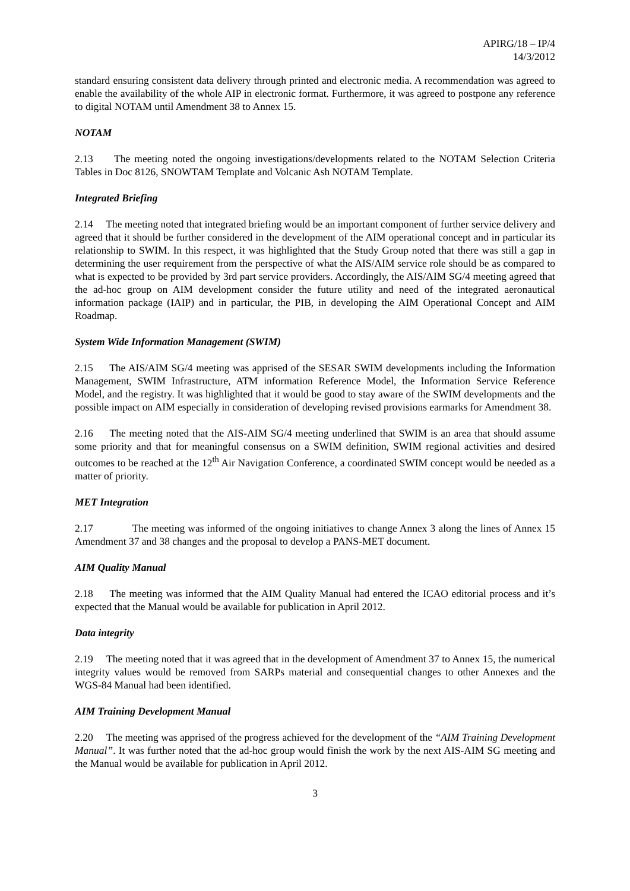APIRG/18 – IP/4
14/3/2012
standard ensuring consistent data delivery through printed and electronic media. A recommendation was agreed to enable the availability of the whole AIP in electronic format. Furthermore, it was agreed to postpone any reference to digital NOTAM until Amendment 38 to Annex 15.
NOTAM
2.13 The meeting noted the ongoing investigations/developments related to the NOTAM Selection Criteria Tables in Doc 8126, SNOWTAM Template and Volcanic Ash NOTAM Template.
Integrated Briefing
2.14 The meeting noted that integrated briefing would be an important component of further service delivery and agreed that it should be further considered in the development of the AIM operational concept and in particular its relationship to SWIM. In this respect, it was highlighted that the Study Group noted that there was still a gap in determining the user requirement from the perspective of what the AIS/AIM service role should be as compared to what is expected to be provided by 3rd part service providers. Accordingly, the AIS/AIM SG/4 meeting agreed that the ad-hoc group on AIM development consider the future utility and need of the integrated aeronautical information package (IAIP) and in particular, the PIB, in developing the AIM Operational Concept and AIM Roadmap.
System Wide Information Management (SWIM)
2.15 The AIS/AIM SG/4 meeting was apprised of the SESAR SWIM developments including the Information Management, SWIM Infrastructure, ATM information Reference Model, the Information Service Reference Model, and the registry. It was highlighted that it would be good to stay aware of the SWIM developments and the possible impact on AIM especially in consideration of developing revised provisions earmarks for Amendment 38.
2.16 The meeting noted that the AIS-AIM SG/4 meeting underlined that SWIM is an area that should assume some priority and that for meaningful consensus on a SWIM definition, SWIM regional activities and desired outcomes to be reached at the 12<sup>th</sup> Air Navigation Conference, a coordinated SWIM concept would be needed as a matter of priority.
MET Integration
2.17 The meeting was informed of the ongoing initiatives to change Annex 3 along the lines of Annex 15 Amendment 37 and 38 changes and the proposal to develop a PANS-MET document.
AIM Quality Manual
2.18 The meeting was informed that the AIM Quality Manual had entered the ICAO editorial process and it’s expected that the Manual would be available for publication in April 2012.
Data integrity
2.19 The meeting noted that it was agreed that in the development of Amendment 37 to Annex 15, the numerical integrity values would be removed from SARPs material and consequential changes to other Annexes and the WGS-84 Manual had been identified.
AIM Training Development Manual
2.20 The meeting was apprised of the progress achieved for the development of the “AIM Training Development Manual”. It was further noted that the ad-hoc group would finish the work by the next AIS-AIM SG meeting and the Manual would be available for publication in April 2012.
3